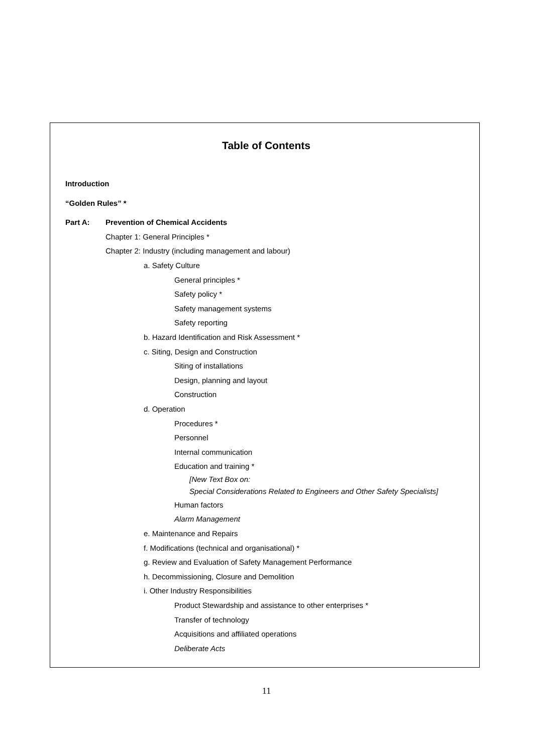Table of Contents
Introduction
“Golden Rules” *
Part A: Prevention of Chemical Accidents
Chapter 1: General Principles *
Chapter 2: Industry (including management and labour)
a. Safety Culture
General principles *
Safety policy *
Safety management systems
Safety reporting
b. Hazard Identification and Risk Assessment *
c. Siting, Design and Construction
Siting of installations
Design, planning and layout
Construction
d. Operation
Procedures *
Personnel
Internal communication
Education and training *
[New Text Box on:
Special Considerations Related to Engineers and Other Safety Specialists]
Human factors
Alarm Management
e. Maintenance and Repairs
f. Modifications (technical and organisational) *
g. Review and Evaluation of Safety Management Performance
h. Decommissioning, Closure and Demolition
i. Other Industry Responsibilities
Product Stewardship and assistance to other enterprises *
Transfer of technology
Acquisitions and affiliated operations
Deliberate Acts
11